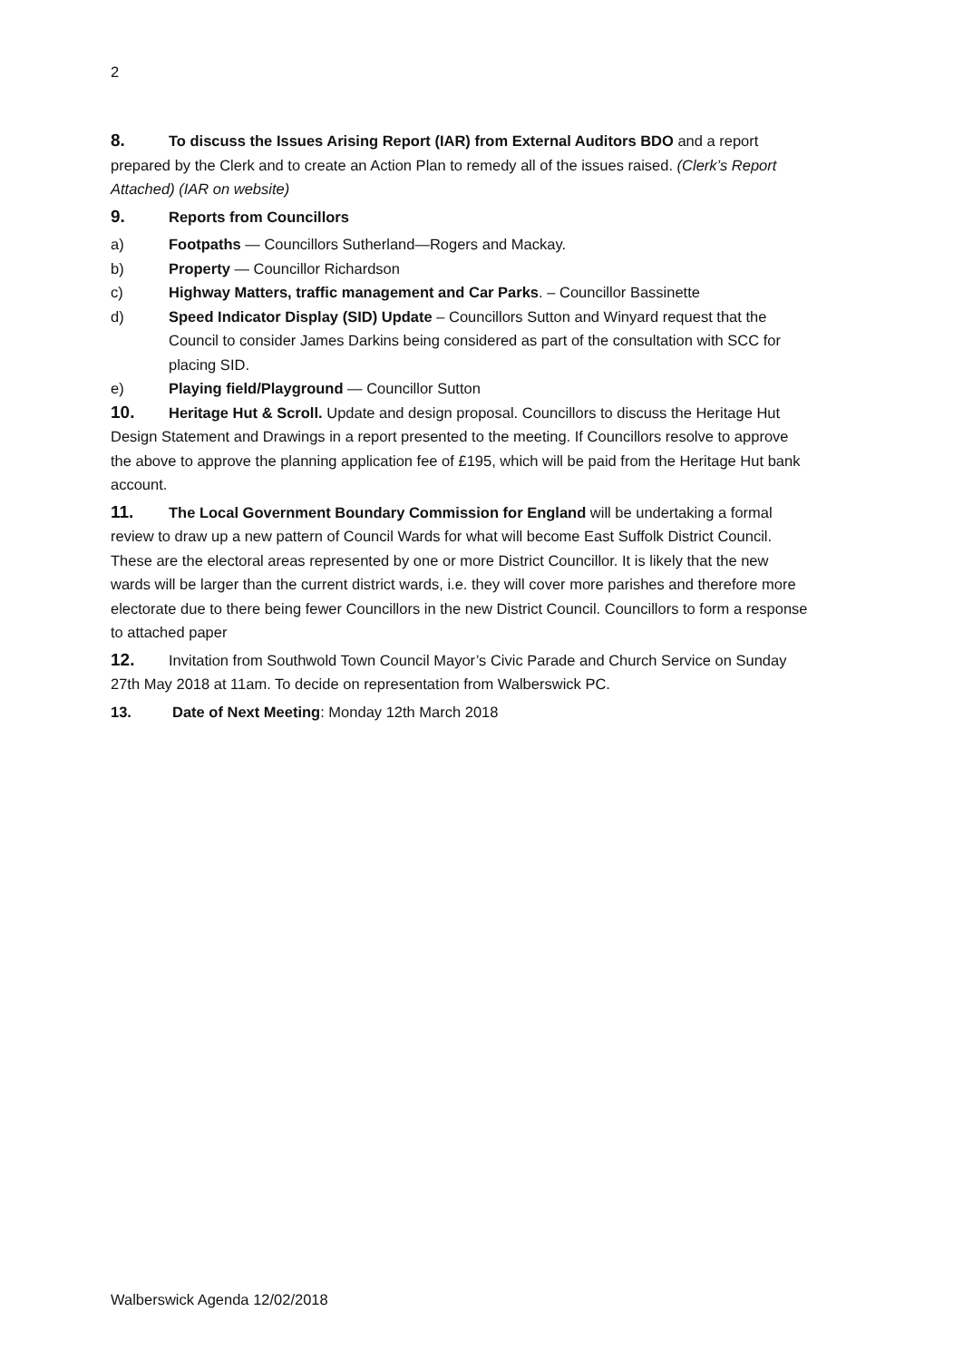2
8. To discuss the Issues Arising Report (IAR) from External Auditors BDO and a report prepared by the Clerk and to create an Action Plan to remedy all of the issues raised. (Clerk’s Report Attached) (IAR on website)
9. Reports from Councillors
a) Footpaths — Councillors Sutherland—Rogers and Mackay.
b) Property — Councillor Richardson
c) Highway Matters, traffic management and Car Parks. – Councillor Bassinette
d) Speed Indicator Display (SID) Update – Councillors Sutton and Winyard request that the Council to consider James Darkins being considered as part of the consultation with SCC for placing SID.
e) Playing field/Playground — Councillor Sutton
10. Heritage Hut & Scroll. Update and design proposal. Councillors to discuss the Heritage Hut Design Statement and Drawings in a report presented to the meeting. If Councillors resolve to approve the above to approve the planning application fee of £195, which will be paid from the Heritage Hut bank account.
11. The Local Government Boundary Commission for England will be undertaking a formal review to draw up a new pattern of Council Wards for what will become East Suffolk District Council. These are the electoral areas represented by one or more District Councillor. It is likely that the new wards will be larger than the current district wards, i.e. they will cover more parishes and therefore more electorate due to there being fewer Councillors in the new District Council. Councillors to form a response to attached paper
12. Invitation from Southwold Town Council Mayor’s Civic Parade and Church Service on Sunday 27th May 2018 at 11am. To decide on representation from Walberswick PC.
13. Date of Next Meeting: Monday 12th March 2018
Walberswick Agenda 12/02/2018